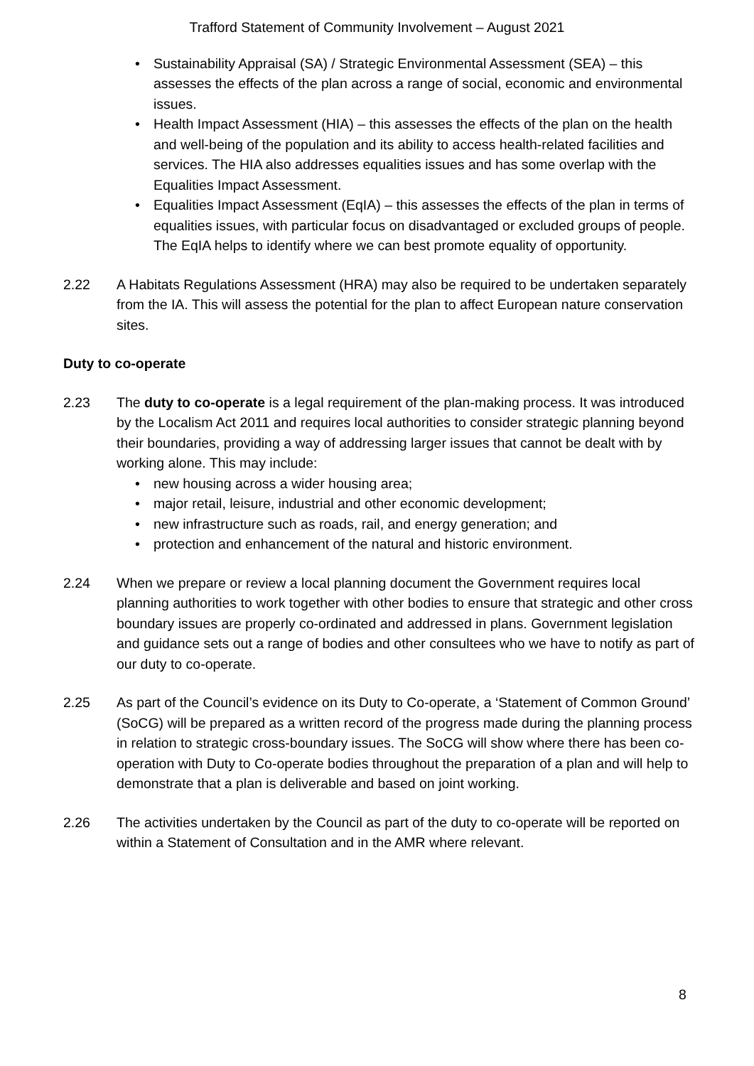Trafford Statement of Community Involvement – August 2021
• Sustainability Appraisal (SA) / Strategic Environmental Assessment (SEA) – this assesses the effects of the plan across a range of social, economic and environmental issues.
• Health Impact Assessment (HIA) – this assesses the effects of the plan on the health and well-being of the population and its ability to access health-related facilities and services. The HIA also addresses equalities issues and has some overlap with the Equalities Impact Assessment.
• Equalities Impact Assessment (EqIA) – this assesses the effects of the plan in terms of equalities issues, with particular focus on disadvantaged or excluded groups of people. The EqIA helps to identify where we can best promote equality of opportunity.
2.22 A Habitats Regulations Assessment (HRA) may also be required to be undertaken separately from the IA. This will assess the potential for the plan to affect European nature conservation sites.
Duty to co-operate
2.23 The duty to co-operate is a legal requirement of the plan-making process. It was introduced by the Localism Act 2011 and requires local authorities to consider strategic planning beyond their boundaries, providing a way of addressing larger issues that cannot be dealt with by working alone. This may include:
• new housing across a wider housing area;
• major retail, leisure, industrial and other economic development;
• new infrastructure such as roads, rail, and energy generation; and
• protection and enhancement of the natural and historic environment.
2.24 When we prepare or review a local planning document the Government requires local planning authorities to work together with other bodies to ensure that strategic and other cross boundary issues are properly co-ordinated and addressed in plans. Government legislation and guidance sets out a range of bodies and other consultees who we have to notify as part of our duty to co-operate.
2.25 As part of the Council’s evidence on its Duty to Co-operate, a ‘Statement of Common Ground’ (SoCG) will be prepared as a written record of the progress made during the planning process in relation to strategic cross-boundary issues. The SoCG will show where there has been co-operation with Duty to Co-operate bodies throughout the preparation of a plan and will help to demonstrate that a plan is deliverable and based on joint working.
2.26 The activities undertaken by the Council as part of the duty to co-operate will be reported on within a Statement of Consultation and in the AMR where relevant.
8